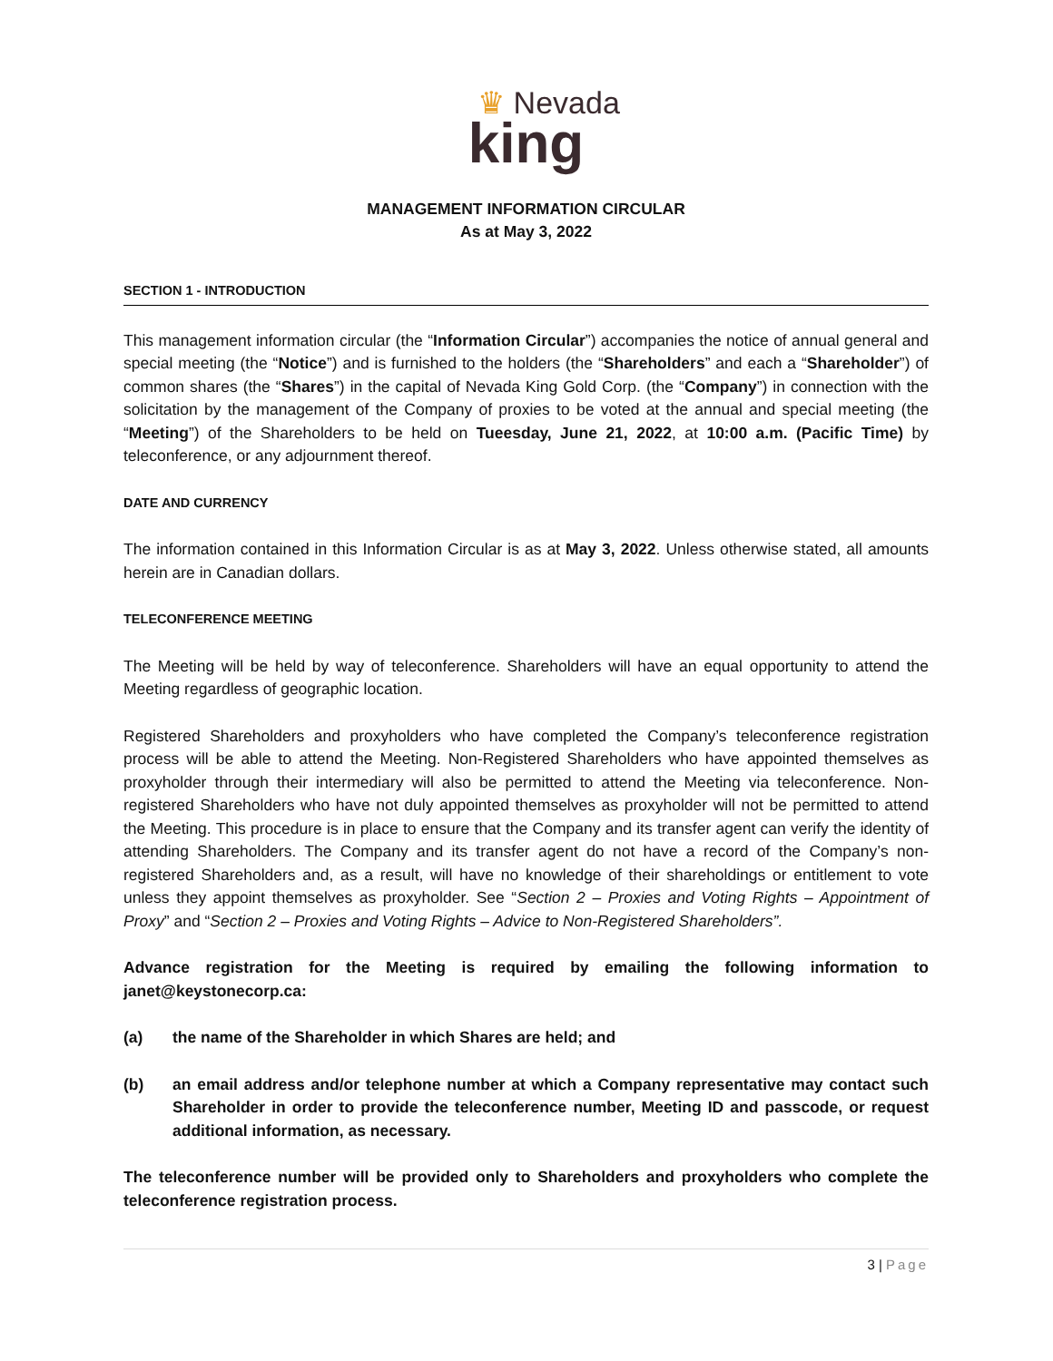♛ Nevada
king
MANAGEMENT INFORMATION CIRCULAR
As at May 3, 2022
SECTION 1 - INTRODUCTION
This management information circular (the “Information Circular”) accompanies the notice of annual general and special meeting (the “Notice”) and is furnished to the holders (the “Shareholders” and each a “Shareholder”) of common shares (the “Shares”) in the capital of Nevada King Gold Corp. (the “Company”) in connection with the solicitation by the management of the Company of proxies to be voted at the annual and special meeting (the “Meeting”) of the Shareholders to be held on Tueesday, June 21, 2022, at 10:00 a.m. (Pacific Time) by teleconference, or any adjournment thereof.
DATE AND CURRENCY
The information contained in this Information Circular is as at May 3, 2022. Unless otherwise stated, all amounts herein are in Canadian dollars.
TELECONFERENCE MEETING
The Meeting will be held by way of teleconference. Shareholders will have an equal opportunity to attend the Meeting regardless of geographic location.
Registered Shareholders and proxyholders who have completed the Company’s teleconference registration process will be able to attend the Meeting. Non-Registered Shareholders who have appointed themselves as proxyholder through their intermediary will also be permitted to attend the Meeting via teleconference. Non-registered Shareholders who have not duly appointed themselves as proxyholder will not be permitted to attend the Meeting. This procedure is in place to ensure that the Company and its transfer agent can verify the identity of attending Shareholders. The Company and its transfer agent do not have a record of the Company’s non-registered Shareholders and, as a result, will have no knowledge of their shareholdings or entitlement to vote unless they appoint themselves as proxyholder. See “Section 2 – Proxies and Voting Rights – Appointment of Proxy” and “Section 2 – Proxies and Voting Rights – Advice to Non-Registered Shareholders”.
Advance registration for the Meeting is required by emailing the following information to janet@keystonecorp.ca:
(a) the name of the Shareholder in which Shares are held; and
(b) an email address and/or telephone number at which a Company representative may contact such Shareholder in order to provide the teleconference number, Meeting ID and passcode, or request additional information, as necessary.
The teleconference number will be provided only to Shareholders and proxyholders who complete the teleconference registration process.
3 | Page